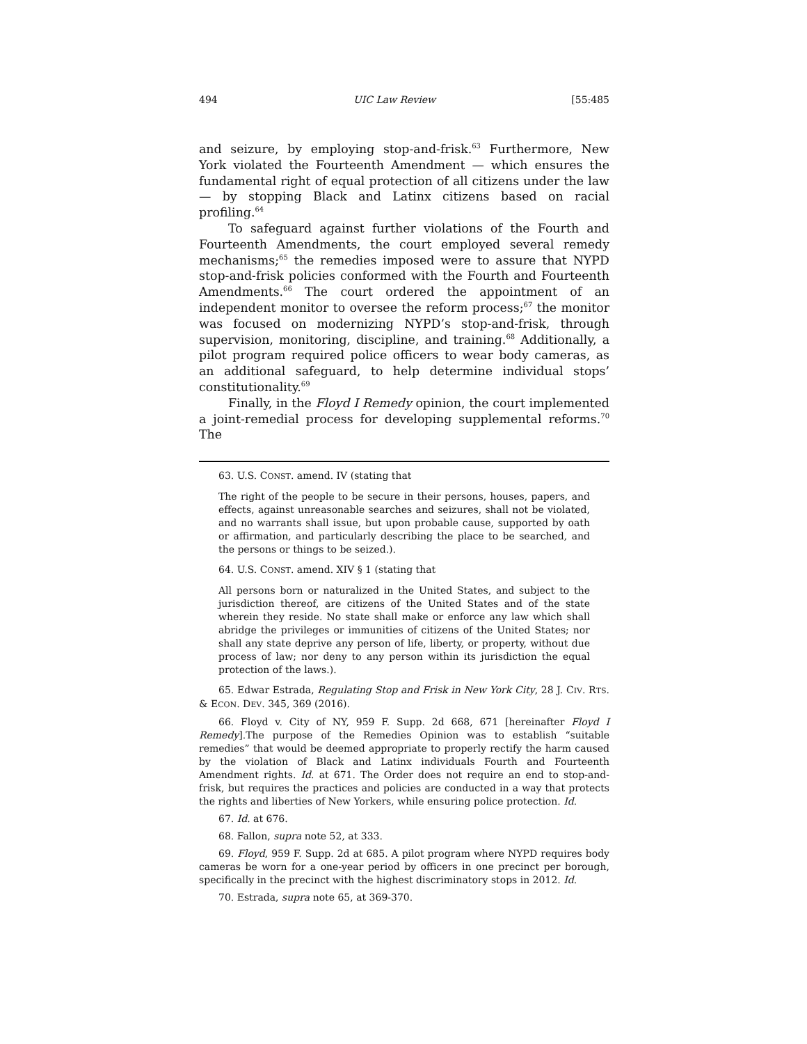494 UIC Law Review [55:485
and seizure, by employing stop-and-frisk.<sup>63</sup> Furthermore, New York violated the Fourteenth Amendment — which ensures the fundamental right of equal protection of all citizens under the law — by stopping Black and Latinx citizens based on racial profiling.<sup>64</sup>
To safeguard against further violations of the Fourth and Fourteenth Amendments, the court employed several remedy mechanisms;<sup>65</sup> the remedies imposed were to assure that NYPD stop-and-frisk policies conformed with the Fourth and Fourteenth Amendments.<sup>66</sup> The court ordered the appointment of an independent monitor to oversee the reform process;<sup>67</sup> the monitor was focused on modernizing NYPD’s stop-and-frisk, through supervision, monitoring, discipline, and training.<sup>68</sup> Additionally, a pilot program required police officers to wear body cameras, as an additional safeguard, to help determine individual stops’ constitutionality.<sup>69</sup>
Finally, in the Floyd I Remedy opinion, the court implemented a joint-remedial process for developing supplemental reforms.<sup>70</sup> The
63. U.S. CONST. amend. IV (stating that
The right of the people to be secure in their persons, houses, papers, and effects, against unreasonable searches and seizures, shall not be violated, and no warrants shall issue, but upon probable cause, supported by oath or affirmation, and particularly describing the place to be searched, and the persons or things to be seized.).
64. U.S. CONST. amend. XIV § 1 (stating that
All persons born or naturalized in the United States, and subject to the jurisdiction thereof, are citizens of the United States and of the state wherein they reside. No state shall make or enforce any law which shall abridge the privileges or immunities of citizens of the United States; nor shall any state deprive any person of life, liberty, or property, without due process of law; nor deny to any person within its jurisdiction the equal protection of the laws.).
65. Edwar Estrada, Regulating Stop and Frisk in New York City, 28 J. CIV. RTS. & ECON. DEV. 345, 369 (2016).
66. Floyd v. City of NY, 959 F. Supp. 2d 668, 671 [hereinafter Floyd I Remedy].The purpose of the Remedies Opinion was to establish “suitable remedies” that would be deemed appropriate to properly rectify the harm caused by the violation of Black and Latinx individuals Fourth and Fourteenth Amendment rights. Id. at 671. The Order does not require an end to stop-and-frisk, but requires the practices and policies are conducted in a way that protects the rights and liberties of New Yorkers, while ensuring police protection. Id.
67. Id. at 676.
68. Fallon, supra note 52, at 333.
69. Floyd, 959 F. Supp. 2d at 685. A pilot program where NYPD requires body cameras be worn for a one-year period by officers in one precinct per borough, specifically in the precinct with the highest discriminatory stops in 2012. Id.
70. Estrada, supra note 65, at 369-370.